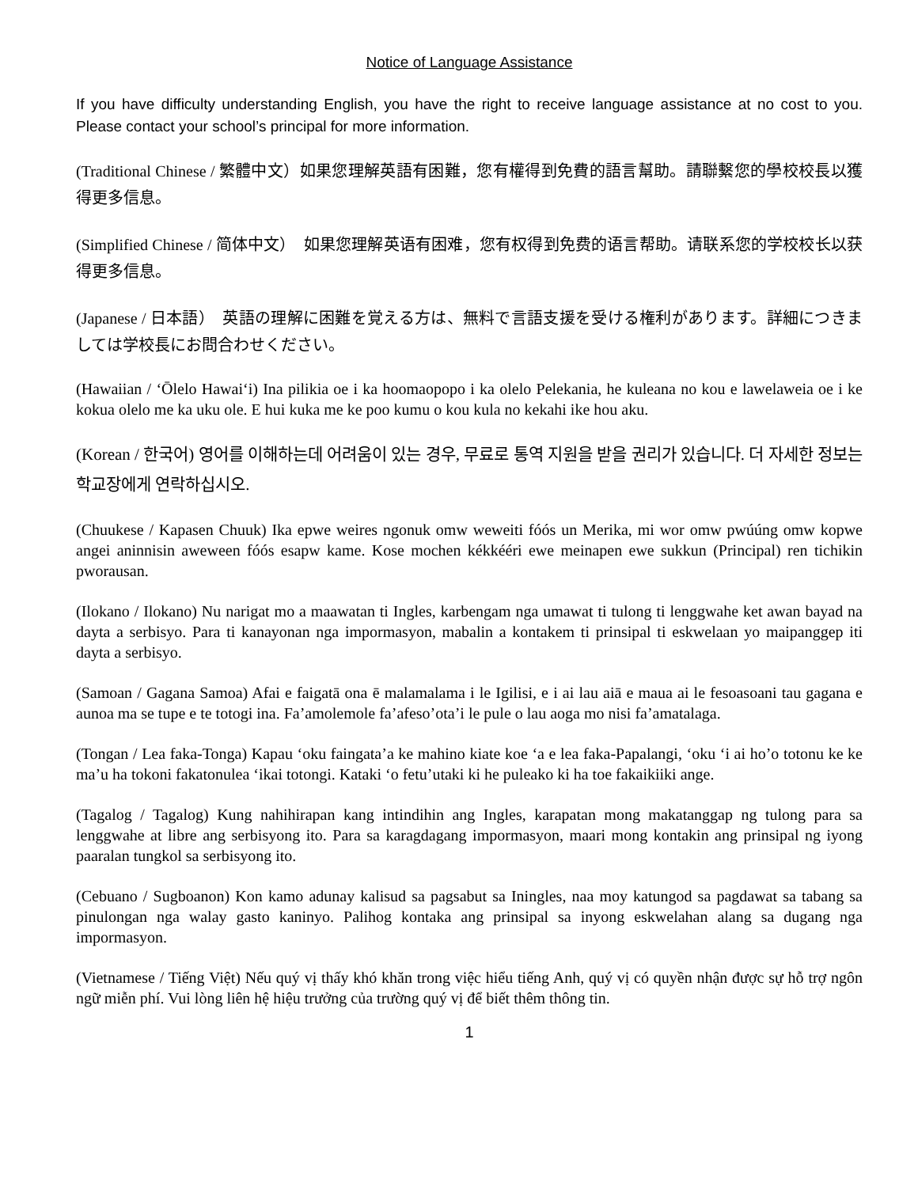Notice of Language Assistance
If you have difficulty understanding English, you have the right to receive language assistance at no cost to you. Please contact your school’s principal for more information.
(Traditional Chinese / 繁體中文）如果您理解英語有困難，您有權得到免費的語言幫助。請聯繫您的學校校長以獲得更多信息。
(Simplified Chinese / 简体中文）　如果您理解英语有困难，您有权得到免费的语言帮助。请联系您的学校校长以获得更多信息。
(Japanese / 日本語）　英語の理解に困難を覚える方は、無料で言語支援を受ける権利があります。詳細につきましては学校長にお問合わせください。
(Hawaiian / ‘Ōlelo Hawai‘i) Ina pilikia oe i ka hoomaopopo i ka olelo Pelekania, he kuleana no kou e lawelaweia oe i ke kokua olelo me ka uku ole. E hui kuka me ke poo kumu o kou kula no kekahi ike hou aku.
(Korean / 한국어) 영어를 이해하는데 어려움이 있는 경우, 무료로 통역 지원을 받을 권리가 있습니다. 더 자세한 정보는 학교장에게 연락하십시오.
(Chuukese / Kapasen Chuuk) Ika epwe weires ngonuk omw weweiti fóós un Merika, mi wor omw pwúúng omw kopwe angei aninnisin aweween fóós esapw kame. Kose mochen kékkééri ewe meinapen ewe sukkun (Principal) ren tichikin pworausan.
(Ilokano / Ilokano) Nu narigat mo a maawatan ti Ingles, karbengam nga umawat ti tulong ti lenggwahe ket awan bayad na dayta a serbisyo. Para ti kanayonan nga impormasyon, mabalin a kontakem ti prinsipal ti eskwelaan yo maipanggep iti dayta a serbisyo.
(Samoan / Gagana Samoa) Afai e faigatā ona ē malamalama i le Igilisi, e i ai lau aiā e maua ai le fesoasoani tau gagana e aunoa ma se tupe e te totogi ina. Fa’amolemole fa’afeso’ota’i le pule o lau aoga mo nisi fa’amatalaga.
(Tongan / Lea faka-Tonga) Kapau ‘oku faingata’a ke mahino kiate koe ‘a e lea faka-Papalangi, ‘oku ‘i ai ho’o totonu ke ke ma’u ha tokoni fakatonulea ‘ikai totongi. Kataki ‘o fetu’utaki ki he puleako ki ha toe fakaikiiki ange.
(Tagalog / Tagalog) Kung nahihirapan kang intindihin ang Ingles, karapatan mong makatanggap ng tulong para sa lenggwahe at libre ang serbisyong ito. Para sa karagdagang impormasyon, maari mong kontakin ang prinsipal ng iyong paaralan tungkol sa serbisyong ito.
(Cebuano / Sugboanon) Kon kamo adunay kalisud sa pagsabut sa Iningles, naa moy katungod sa pagdawat sa tabang sa pinulongan nga walay gasto kaninyo. Palihog kontaka ang prinsipal sa inyong eskwelahan alang sa dugang nga impormasyon.
(Vietnamese / Tiếng Việt) Nếu quý vị thấy khó khăn trong việc hiểu tiếng Anh, quý vị có quyền nhận được sự hỗ trợ ngôn ngữ miễn phí. Vui lòng liên hệ hiệu trưởng của trường quý vị để biết thêm thông tin.
1